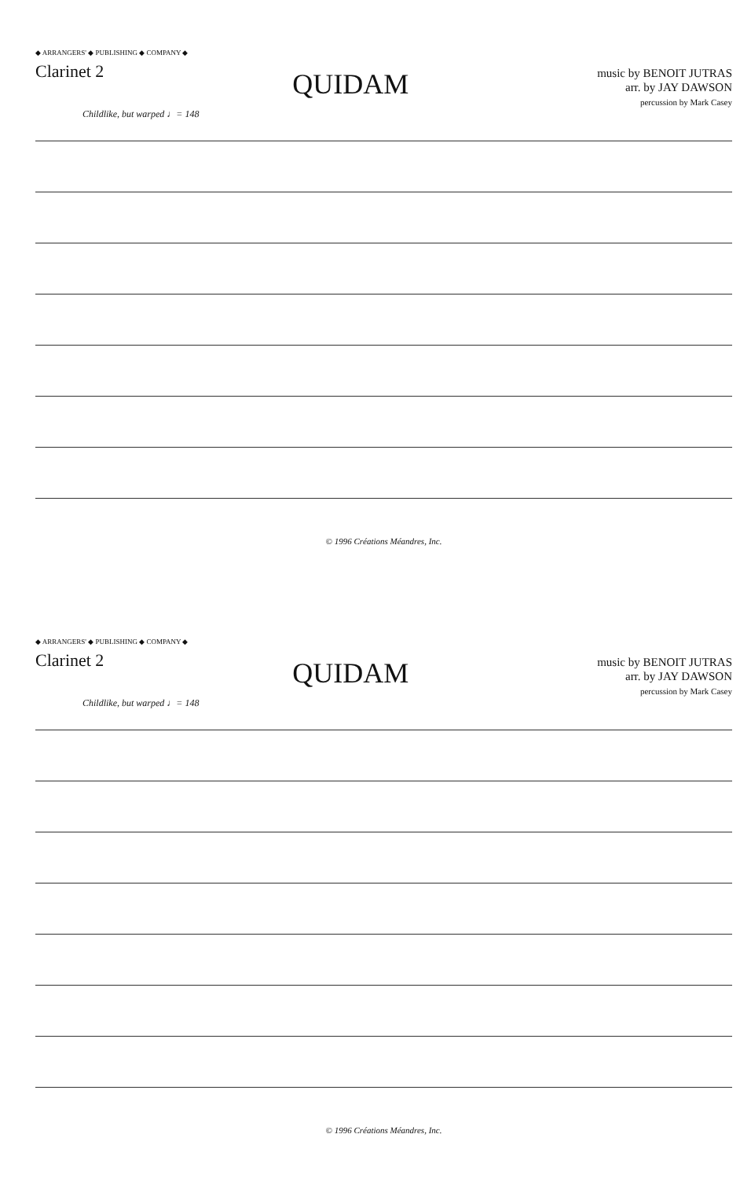◆ ARRANGERS' ◆ PUBLISHING ◆ COMPANY ◆
Clarinet 2
QUIDAM
music by BENOIT JUTRAS
arr. by JAY DAWSON
percussion by Mark Casey
Childlike, but warped ♩= 148
© 1996 Créations Méandres, Inc.
◆ ARRANGERS' ◆ PUBLISHING ◆ COMPANY ◆
Clarinet 2
QUIDAM
music by BENOIT JUTRAS
arr. by JAY DAWSON
percussion by Mark Casey
Childlike, but warped ♩= 148
© 1996 Créations Méandres, Inc.